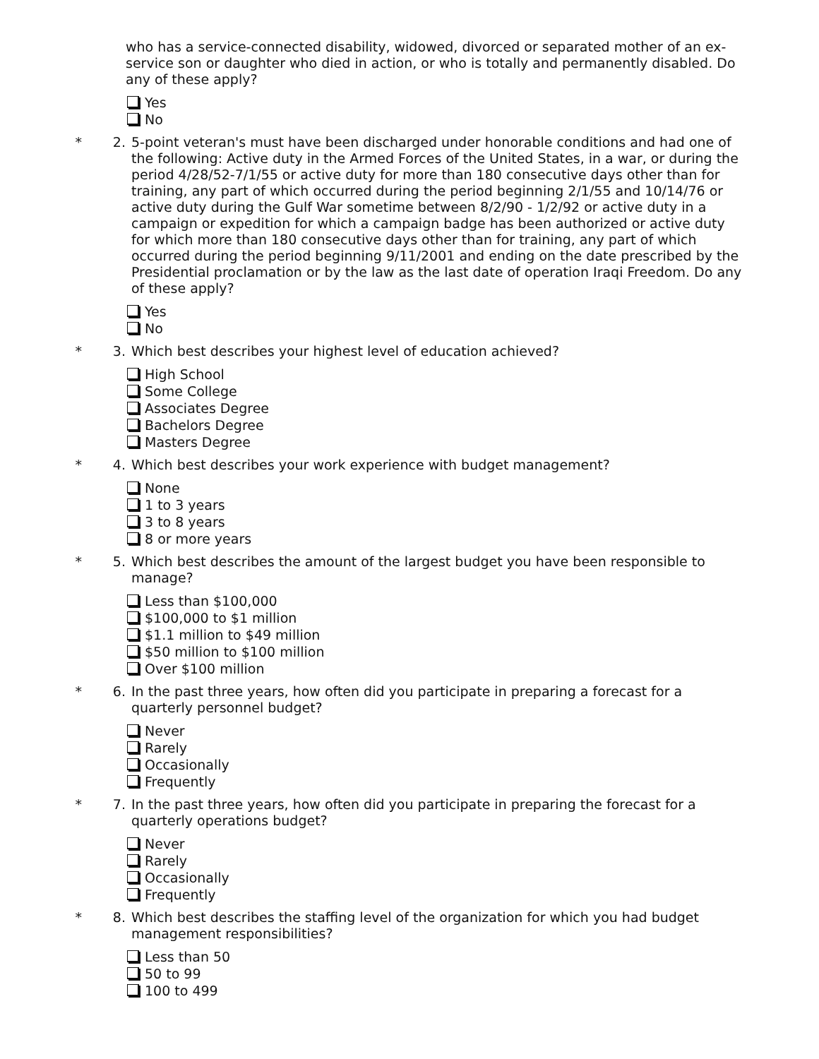who has a service-connected disability, widowed, divorced or separated mother of an ex-service son or daughter who died in action, or who is totally and permanently disabled. Do any of these apply?
Yes
No
* 2. 5-point veteran's must have been discharged under honorable conditions and had one of the following: Active duty in the Armed Forces of the United States, in a war, or during the period 4/28/52-7/1/55 or active duty for more than 180 consecutive days other than for training, any part of which occurred during the period beginning 2/1/55 and 10/14/76 or active duty during the Gulf War sometime between 8/2/90 - 1/2/92 or active duty in a campaign or expedition for which a campaign badge has been authorized or active duty for which more than 180 consecutive days other than for training, any part of which occurred during the period beginning 9/11/2001 and ending on the date prescribed by the Presidential proclamation or by the law as the last date of operation Iraqi Freedom. Do any of these apply?
Yes
No
* 3. Which best describes your highest level of education achieved?
High School
Some College
Associates Degree
Bachelors Degree
Masters Degree
* 4. Which best describes your work experience with budget management?
None
1 to 3 years
3 to 8 years
8 or more years
* 5. Which best describes the amount of the largest budget you have been responsible to manage?
Less than $100,000
$100,000 to $1 million
$1.1 million to $49 million
$50 million to $100 million
Over $100 million
* 6. In the past three years, how often did you participate in preparing a forecast for a quarterly personnel budget?
Never
Rarely
Occasionally
Frequently
* 7. In the past three years, how often did you participate in preparing the forecast for a quarterly operations budget?
Never
Rarely
Occasionally
Frequently
* 8. Which best describes the staffing level of the organization for which you had budget management responsibilities?
Less than 50
50 to 99
100 to 499